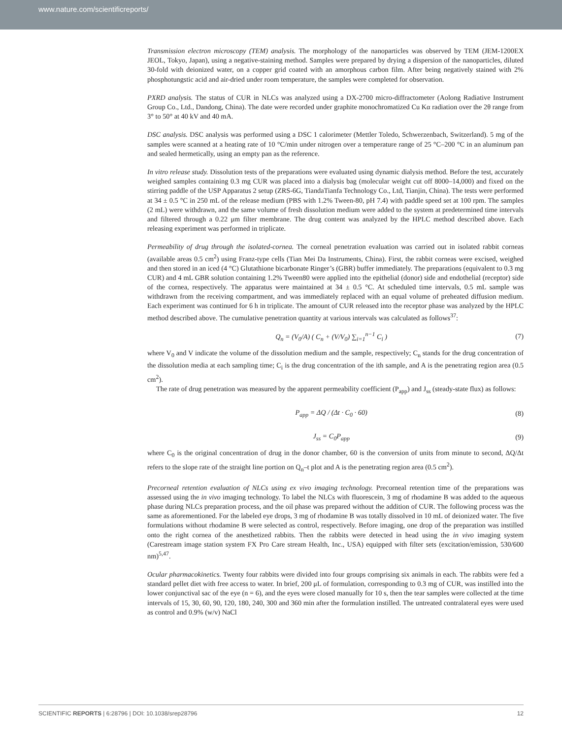www.nature.com/scientificreports/
Transmission electron microscopy (TEM) analysis. The morphology of the nanoparticles was observed by TEM (JEM-1200EX JEOL, Tokyo, Japan), using a negative-staining method. Samples were prepared by drying a dispersion of the nanoparticles, diluted 30-fold with deionized water, on a copper grid coated with an amorphous carbon film. After being negatively stained with 2% phosphotungstic acid and air-dried under room temperature, the samples were completed for observation.
PXRD analysis. The status of CUR in NLCs was analyzed using a DX-2700 micro-diffractometer (Aolong Radiative Instrument Group Co., Ltd., Dandong, China). The date were recorded under graphite monochromatized Cu Kα radiation over the 2θ range from 3° to 50° at 40 kV and 40 mA.
DSC analysis. DSC analysis was performed using a DSC 1 calorimeter (Mettler Toledo, Schwerzenbach, Switzerland). 5 mg of the samples were scanned at a heating rate of 10 °C/min under nitrogen over a temperature range of 25 °C–200 °C in an aluminum pan and sealed hermetically, using an empty pan as the reference.
In vitro release study. Dissolution tests of the preparations were evaluated using dynamic dialysis method. Before the test, accurately weighed samples containing 0.3 mg CUR was placed into a dialysis bag (molecular weight cut off 8000–14,000) and fixed on the stirring paddle of the USP Apparatus 2 setup (ZRS-6G, TiandaTianfa Technology Co., Ltd, Tianjin, China). The tests were performed at 34 ± 0.5 °C in 250 mL of the release medium (PBS with 1.2% Tween-80, pH 7.4) with paddle speed set at 100 rpm. The samples (2 mL) were withdrawn, and the same volume of fresh dissolution medium were added to the system at predetermined time intervals and filtered through a 0.22 μm filter membrane. The drug content was analyzed by the HPLC method described above. Each releasing experiment was performed in triplicate.
Permeability of drug through the isolated-cornea. The corneal penetration evaluation was carried out in isolated rabbit corneas (available areas 0.5 cm<sup>2</sup>) using Franz-type cells (Tian Mei Da Instruments, China). First, the rabbit corneas were excised, weighed and then stored in an iced (4 °C) Glutathione bicarbonate Ringer’s (GBR) buffer immediately. The preparations (equivalent to 0.3 mg CUR) and 4 mL GBR solution containing 1.2% Tween80 were applied into the epithelial (donor) side and endothelial (receptor) side of the cornea, respectively. The apparatus were maintained at 34 ± 0.5 °C. At scheduled time intervals, 0.5 mL sample was withdrawn from the receiving compartment, and was immediately replaced with an equal volume of preheated diffusion medium. Each experiment was continued for 6 h in triplicate. The amount of CUR released into the receptor phase was analyzed by the HPLC method described above. The cumulative penetration quantity at various intervals was calculated as follows<sup>37</sup>:
Q<sub>n</sub> = (V<sub>0</sub>/A) ( C<sub>n</sub> + (V/V<sub>0</sub>) ∑<sub>i=1</sub><sup>n−1</sup> C<sub>i</sub> )
(7)
where V<sub>0</sub> and V indicate the volume of the dissolution medium and the sample, respectively; C<sub>n</sub> stands for the drug concentration of the dissolution media at each sampling time; C<sub>i</sub> is the drug concentration of the ith sample, and A is the penetrating region area (0.5 cm<sup>2</sup>).
The rate of drug penetration was measured by the apparent permeability coefficient (P<sub>app</sub>) and J<sub>ss</sub> (steady-state flux) as follows:
P<sub>app</sub> = ΔQ / (Δt · C<sub>0</sub> · 60) (8)
J<sub>ss</sub> = C<sub>0</sub>P<sub>app</sub> (9)
where C<sub>0</sub> is the original concentration of drug in the donor chamber, 60 is the conversion of units from minute to second, ΔQ/Δt refers to the slope rate of the straight line portion on Q<sub>n</sub>–t plot and A is the penetrating region area (0.5 cm<sup>2</sup>).
Precorneal retention evaluation of NLCs using ex vivo imaging technology. Precorneal retention time of the preparations was assessed using the in vivo imaging technology. To label the NLCs with fluorescein, 3 mg of rhodamine B was added to the aqueous phase during NLCs preparation process, and the oil phase was prepared without the addition of CUR. The following process was the same as aforementioned. For the labeled eye drops, 3 mg of rhodamine B was totally dissolved in 10 mL of deionized water. The five formulations without rhodamine B were selected as control, respectively. Before imaging, one drop of the preparation was instilled onto the right cornea of the anesthetized rabbits. Then the rabbits were detected in head using the in vivo imaging system (Carestream image station system FX Pro Care stream Health, Inc., USA) equipped with filter sets (excitation/emission, 530/600 nm)<sup>5,47</sup>.
Ocular pharmacokinetics. Twenty four rabbits were divided into four groups comprising six animals in each. The rabbits were fed a standard pellet diet with free access to water. In brief, 200 μL of formulation, corresponding to 0.3 mg of CUR, was instilled into the lower conjunctival sac of the eye (n = 6), and the eyes were closed manually for 10 s, then the tear samples were collected at the time intervals of 15, 30, 60, 90, 120, 180, 240, 300 and 360 min after the formulation instilled. The untreated contralateral eyes were used as control and 0.9% (w/v) NaCl
SCIENTIFIC REPORTS | 6:28796 | DOI: 10.1038/srep28796 12